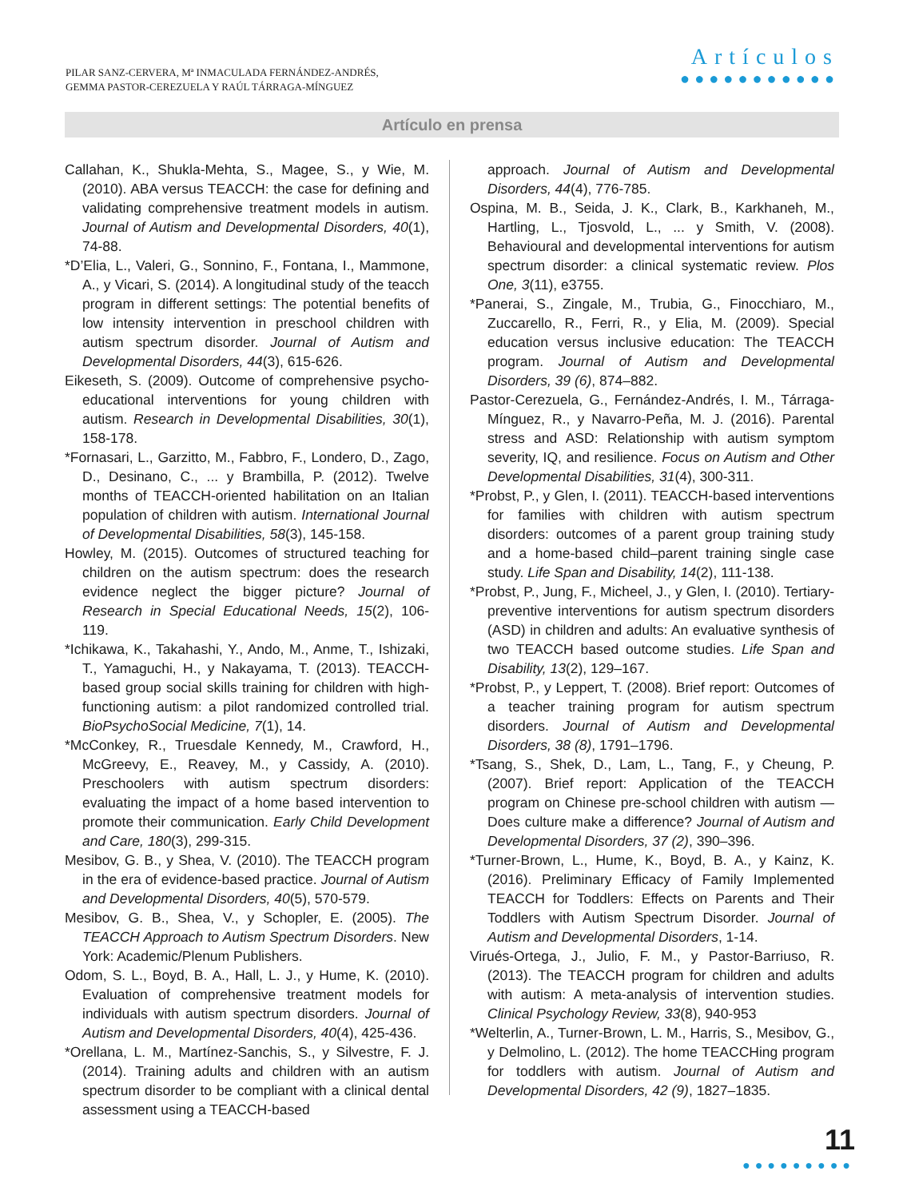PILAR SANZ-CERVERA, Mª INMACULADA FERNÁNDEZ-ANDRÉS,
GEMMA PASTOR-CEREZUELA Y RAÚL TÁRRAGA-MÍNGUEZ
Artículos
●●●●●●●●●●●
Artículo en prensa
Callahan, K., Shukla-Mehta, S., Magee, S., y Wie, M. (2010). ABA versus TEACCH: the case for defining and validating comprehensive treatment models in autism. Journal of Autism and Developmental Disorders, 40(1), 74-88.
*D’Elia, L., Valeri, G., Sonnino, F., Fontana, I., Mammone, A., y Vicari, S. (2014). A longitudinal study of the teacch program in different settings: The potential benefits of low intensity intervention in preschool children with autism spectrum disorder. Journal of Autism and Developmental Disorders, 44(3), 615-626.
Eikeseth, S. (2009). Outcome of comprehensive psycho-educational interventions for young children with autism. Research in Developmental Disabilities, 30(1), 158-178.
*Fornasari, L., Garzitto, M., Fabbro, F., Londero, D., Zago, D., Desinano, C., ... y Brambilla, P. (2012). Twelve months of TEACCH-oriented habilitation on an Italian population of children with autism. International Journal of Developmental Disabilities, 58(3), 145-158.
Howley, M. (2015). Outcomes of structured teaching for children on the autism spectrum: does the research evidence neglect the bigger picture? Journal of Research in Special Educational Needs, 15(2), 106-119.
*Ichikawa, K., Takahashi, Y., Ando, M., Anme, T., Ishizaki, T., Yamaguchi, H., y Nakayama, T. (2013). TEACCH-based group social skills training for children with high-functioning autism: a pilot randomized controlled trial. BioPsychoSocial Medicine, 7(1), 14.
*McConkey, R., Truesdale Kennedy, M., Crawford, H., McGreevy, E., Reavey, M., y Cassidy, A. (2010). Preschoolers with autism spectrum disorders: evaluating the impact of a home based intervention to promote their communication. Early Child Development and Care, 180(3), 299-315.
Mesibov, G. B., y Shea, V. (2010). The TEACCH program in the era of evidence-based practice. Journal of Autism and Developmental Disorders, 40(5), 570-579.
Mesibov, G. B., Shea, V., y Schopler, E. (2005). The TEACCH Approach to Autism Spectrum Disorders. New York: Academic/Plenum Publishers.
Odom, S. L., Boyd, B. A., Hall, L. J., y Hume, K. (2010). Evaluation of comprehensive treatment models for individuals with autism spectrum disorders. Journal of Autism and Developmental Disorders, 40(4), 425-436.
*Orellana, L. M., Martínez-Sanchis, S., y Silvestre, F. J. (2014). Training adults and children with an autism spectrum disorder to be compliant with a clinical dental assessment using a TEACCH-based
approach. Journal of Autism and Developmental Disorders, 44(4), 776-785.
Ospina, M. B., Seida, J. K., Clark, B., Karkhaneh, M., Hartling, L., Tjosvold, L., ... y Smith, V. (2008). Behavioural and developmental interventions for autism spectrum disorder: a clinical systematic review. Plos One, 3(11), e3755.
*Panerai, S., Zingale, M., Trubia, G., Finocchiaro, M., Zuccarello, R., Ferri, R., y Elia, M. (2009). Special education versus inclusive education: The TEACCH program. Journal of Autism and Developmental Disorders, 39 (6), 874–882.
Pastor-Cerezuela, G., Fernández-Andrés, I. M., Tárraga-Mínguez, R., y Navarro-Peña, M. J. (2016). Parental stress and ASD: Relationship with autism symptom severity, IQ, and resilience. Focus on Autism and Other Developmental Disabilities, 31(4), 300-311.
*Probst, P., y Glen, I. (2011). TEACCH-based interventions for families with children with autism spectrum disorders: outcomes of a parent group training study and a home-based child–parent training single case study. Life Span and Disability, 14(2), 111-138.
*Probst, P., Jung, F., Micheel, J., y Glen, I. (2010). Tertiary-preventive interventions for autism spectrum disorders (ASD) in children and adults: An evaluative synthesis of two TEACCH based outcome studies. Life Span and Disability, 13(2), 129–167.
*Probst, P., y Leppert, T. (2008). Brief report: Outcomes of a teacher training program for autism spectrum disorders. Journal of Autism and Developmental Disorders, 38 (8), 1791–1796.
*Tsang, S., Shek, D., Lam, L., Tang, F., y Cheung, P. (2007). Brief report: Application of the TEACCH program on Chinese pre-school children with autism — Does culture make a difference? Journal of Autism and Developmental Disorders, 37 (2), 390–396.
*Turner-Brown, L., Hume, K., Boyd, B. A., y Kainz, K. (2016). Preliminary Efficacy of Family Implemented TEACCH for Toddlers: Effects on Parents and Their Toddlers with Autism Spectrum Disorder. Journal of Autism and Developmental Disorders, 1-14.
Virués-Ortega, J., Julio, F. M., y Pastor-Barriuso, R. (2013). The TEACCH program for children and adults with autism: A meta-analysis of intervention studies. Clinical Psychology Review, 33(8), 940-953
*Welterlin, A., Turner-Brown, L. M., Harris, S., Mesibov, G., y Delmolino, L. (2012). The home TEACCHing program for toddlers with autism. Journal of Autism and Developmental Disorders, 42 (9), 1827–1835.
11
●●●●●●●●●